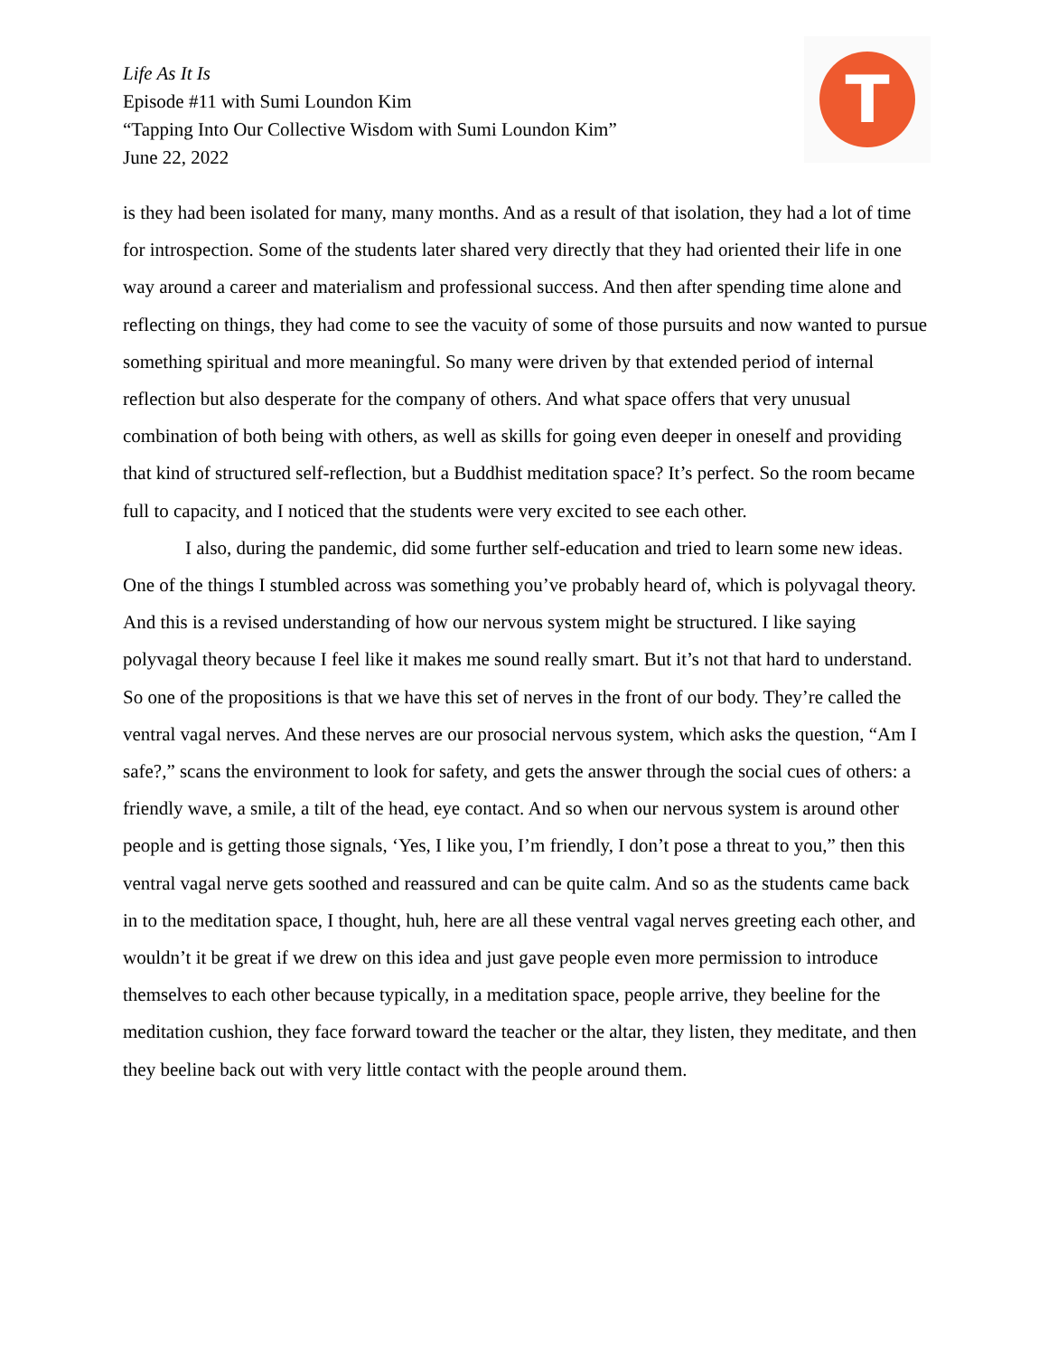Life As It Is
Episode #11 with Sumi Loundon Kim
“Tapping Into Our Collective Wisdom with Sumi Loundon Kim”
June 22, 2022
T
is they had been isolated for many, many months. And as a result of that isolation, they had a lot of time for introspection. Some of the students later shared very directly that they had oriented their life in one way around a career and materialism and professional success. And then after spending time alone and reflecting on things, they had come to see the vacuity of some of those pursuits and now wanted to pursue something spiritual and more meaningful. So many were driven by that extended period of internal reflection but also desperate for the company of others. And what space offers that very unusual combination of both being with others, as well as skills for going even deeper in oneself and providing that kind of structured self-reflection, but a Buddhist meditation space? It’s perfect. So the room became full to capacity, and I noticed that the students were very excited to see each other.
I also, during the pandemic, did some further self-education and tried to learn some new ideas. One of the things I stumbled across was something you’ve probably heard of, which is polyvagal theory. And this is a revised understanding of how our nervous system might be structured. I like saying polyvagal theory because I feel like it makes me sound really smart. But it’s not that hard to understand. So one of the propositions is that we have this set of nerves in the front of our body. They’re called the ventral vagal nerves. And these nerves are our prosocial nervous system, which asks the question, “Am I safe?,” scans the environment to look for safety, and gets the answer through the social cues of others: a friendly wave, a smile, a tilt of the head, eye contact. And so when our nervous system is around other people and is getting those signals, ‘Yes, I like you, I’m friendly, I don’t pose a threat to you,” then this ventral vagal nerve gets soothed and reassured and can be quite calm. And so as the students came back in to the meditation space, I thought, huh, here are all these ventral vagal nerves greeting each other, and wouldn’t it be great if we drew on this idea and just gave people even more permission to introduce themselves to each other because typically, in a meditation space, people arrive, they beeline for the meditation cushion, they face forward toward the teacher or the altar, they listen, they meditate, and then they beeline back out with very little contact with the people around them.